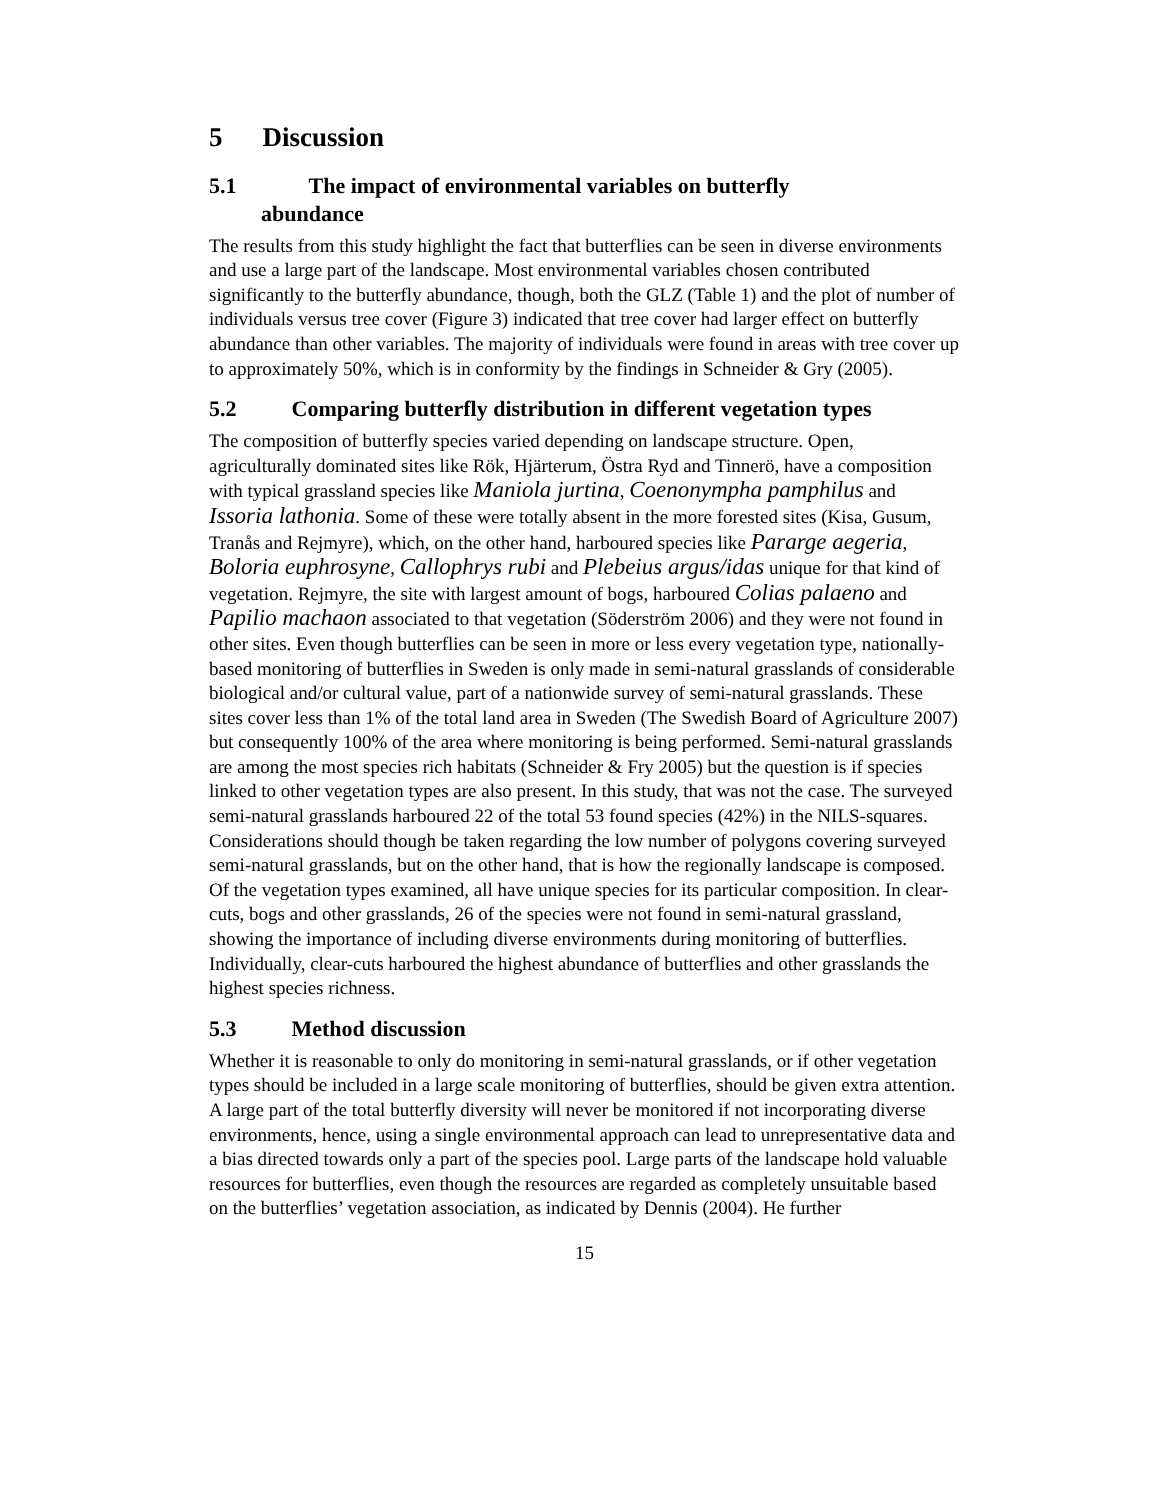5 Discussion
5.1 The impact of environmental variables on butterfly
abundance
The results from this study highlight the fact that butterflies can be seen in diverse environments and use a large part of the landscape. Most environmental variables chosen contributed significantly to the butterfly abundance, though, both the GLZ (Table 1) and the plot of number of individuals versus tree cover (Figure 3) indicated that tree cover had larger effect on butterfly abundance than other variables. The majority of individuals were found in areas with tree cover up to approximately 50%, which is in conformity by the findings in Schneider & Gry (2005).
5.2 Comparing butterfly distribution in different vegetation types
The composition of butterfly species varied depending on landscape structure. Open, agriculturally dominated sites like Rök, Hjärterum, Östra Ryd and Tinnerö, have a composition with typical grassland species like Maniola jurtina, Coenonympha pamphilus and Issoria lathonia. Some of these were totally absent in the more forested sites (Kisa, Gusum, Tranås and Rejmyre), which, on the other hand, harboured species like Pararge aegeria, Boloria euphrosyne, Callophrys rubi and Plebeius argus/idas unique for that kind of vegetation. Rejmyre, the site with largest amount of bogs, harboured Colias palaeno and Papilio machaon associated to that vegetation (Söderström 2006) and they were not found in other sites. Even though butterflies can be seen in more or less every vegetation type, nationally-based monitoring of butterflies in Sweden is only made in semi-natural grasslands of considerable biological and/or cultural value, part of a nationwide survey of semi-natural grasslands. These sites cover less than 1% of the total land area in Sweden (The Swedish Board of Agriculture 2007) but consequently 100% of the area where monitoring is being performed. Semi-natural grasslands are among the most species rich habitats (Schneider & Fry 2005) but the question is if species linked to other vegetation types are also present. In this study, that was not the case. The surveyed semi-natural grasslands harboured 22 of the total 53 found species (42%) in the NILS-squares. Considerations should though be taken regarding the low number of polygons covering surveyed semi-natural grasslands, but on the other hand, that is how the regionally landscape is composed. Of the vegetation types examined, all have unique species for its particular composition. In clear-cuts, bogs and other grasslands, 26 of the species were not found in semi-natural grassland, showing the importance of including diverse environments during monitoring of butterflies. Individually, clear-cuts harboured the highest abundance of butterflies and other grasslands the highest species richness.
5.3 Method discussion
Whether it is reasonable to only do monitoring in semi-natural grasslands, or if other vegetation types should be included in a large scale monitoring of butterflies, should be given extra attention. A large part of the total butterfly diversity will never be monitored if not incorporating diverse environments, hence, using a single environmental approach can lead to unrepresentative data and a bias directed towards only a part of the species pool. Large parts of the landscape hold valuable resources for butterflies, even though the resources are regarded as completely unsuitable based on the butterflies’ vegetation association, as indicated by Dennis (2004). He further
15